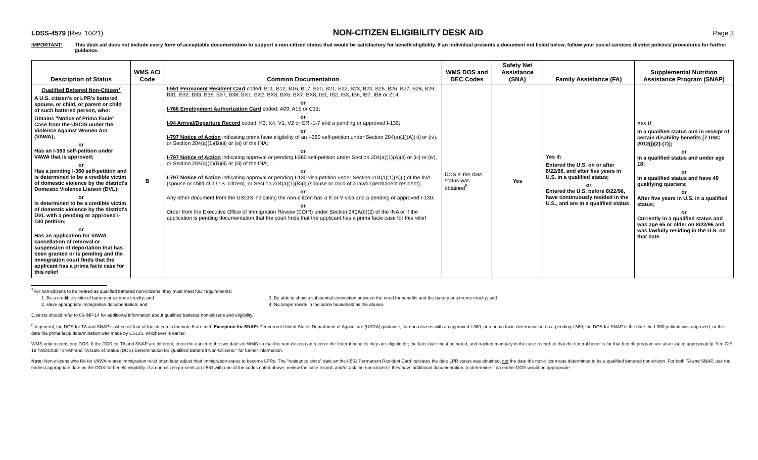LDSS-4579 (Rev. 10/21)
NON-CITIZEN ELIGIBILITY DESK AID
Page 3
IMPORTANT! This desk aid does not include every form of acceptable documentation to support a non-citizen status that would be satisfactory for benefit eligibility. If an individual presents a document not listed below, follow your social services district policies/ procedures for further guidance.
| Description of Status | WMS ACI Code | Common Documentation | WMS DOS and DEC Codes | Safety Net Assistance (SNA) | Family Assistance (FA) | Supplemental Nutrition Assistance Program (SNAP) |
| --- | --- | --- | --- | --- | --- | --- |
| Qualified Battered Non-Citizen<sup>7</sup> A U.S. citizen's or LPR's battered spouse, or child, or parent or child of such battered person, who: Obtains "Notice of Prima Facie" Case from the USCIS under the Violence Against Women Act (VAWA); or Has an I-360 self-petition under VAWA that is approved; or Has a pending I-360 self-petition and is determined to be a credible victim of domestic violence by the district's Domestic Violence Liaison (DVL); or Is determined to be a credible victim of domestic violence by the district's DVL with a pending or approved I-130 petition; or Has an application for VAWA cancellation of removal or suspension of deportation that has been granted or is pending and the immigration court finds that the applicant has a prima facie case for this relief | B | I-551 Permanent Resident Card coded: B11, B12, B16, B17, B20, B21, B22, B23, B24, B25, B26, B27, B28, B29, B31, B32, B33, B36, B37, B38, BX1, BX2, BX3, BX6, BX7, BX8, IB1, IB2, IB3, IB6, IB7, IB8 or Z14; or I-766 Employment Authorization Card coded: A09, A15 or C31; or I-94 Arrival/Departure Record coded: K3, K4, V1, V2 or CR -1-7 and a pending or approved I-130; or I-797 Notice of Action indicating prima facie eligibility of an I-360 self-petition under Section 204(a)(1)(A)(iii) or (iv), or Section 204(a)(1)(B)(ii) or (iii) of the INA; or I-797 Notice of Action indicating approval or pending I-360 self-petition under Section 204(a)(1)(A)(ii) or (iii) or (iv), or Section 204(a)(1)(B)(ii) or (iii) of the INA; or I-797 Notice of Action indicating approval or pending I-130 visa petition under Section 204(a)(1)(A)(i) of the INA (spouse or child of a U.S. citizen), or Section 204(a)(1)(B)(i) (spouse or child of a lawful permanent resident); or Any other document from the USCIS indicating the non-citizen has a K or V visa and a pending or approved I-130; or Order from the Executive Office of Immigration Review (EOIR) under Section 240A(b)(2) of the INA or if the application is pending documentation that the court finds that the applicant has a prima facie case for this relief | DOS is the date status was obtained<sup>8</sup> | Yes | Yes if: Entered the U.S. on or after 8/22/96, and after five years in U.S. in a qualified status; or Entered the U.S. before 8/22/96, have continuously resided in the U.S., and are in a qualified status | Yes if: In a qualified status and in receipt of certain disability benefits [7 USC 2012(j)(2)-(7)]; or In a qualified status and under age 18; or In a qualified status and have 40 qualifying quarters; or After five years in U.S. in a qualified status; or Currently in a qualified status and was age 65 or older on 8/22/96 and was lawfully residing in the U.S. on that date |
<sup>7</sup> For non-citizens to be treated as qualified battered non-citizens, they must meet four requirements:
1. Be a credible victim of battery or extreme cruelty; and 3. Be able to show a substantial connection between the need for benefits and the battery or extreme cruelty; and
2. Have appropriate immigration documentation; and 4. No longer reside in the same household as the abuser.
Districts should refer to 06-INF-14 for additional information about qualified battered non-citizens and eligibility.
<sup>8</sup> In general, the DOS for TA and SNAP is when all four of the criteria in footnote 6 are met. Exception for SNAP: Per current United States Department of Agriculture (USDA) guidance, for non-citizens with an approved I-360; or a prima facie determination on a pending I-360; the DOS for SNAP is the date the I-360 petition was approved, or the date the prima facie determination was made by USCIS, whichever is earlier.
WMS only records one DOS. If the DOS for TA and SNAP are different, enter the earlier of the two dates in WMS so that the non-citizen can receive the federal benefits they are eligible for; the later date must be noted, and tracked manually in the case record so that the federal benefits for that benefit program are also issued appropriately. See GIS 19 TA/DC038 "SNAP and TA Date of Status (DOS) Determination for Qualified Battered Non-Citizens," for further information.
Note: Non-citizens who file for VAWA related immigration relief often later adjust their immigration status to become LPRs. The "residence since" date on the I-551 Permanent Resident Card indicates the date LPR status was obtained, not the date the non-citizen was determined to be a qualified battered non-citizen. For both TA and SNAP, use the earliest appropriate date as the DOS for benefit eligibility. If a non-citizen presents an I-551 with one of the codes noted above, review the case record, and/or ask the non-citizen if they have additional documentation, to determine if an earlier DOS would be appropriate.